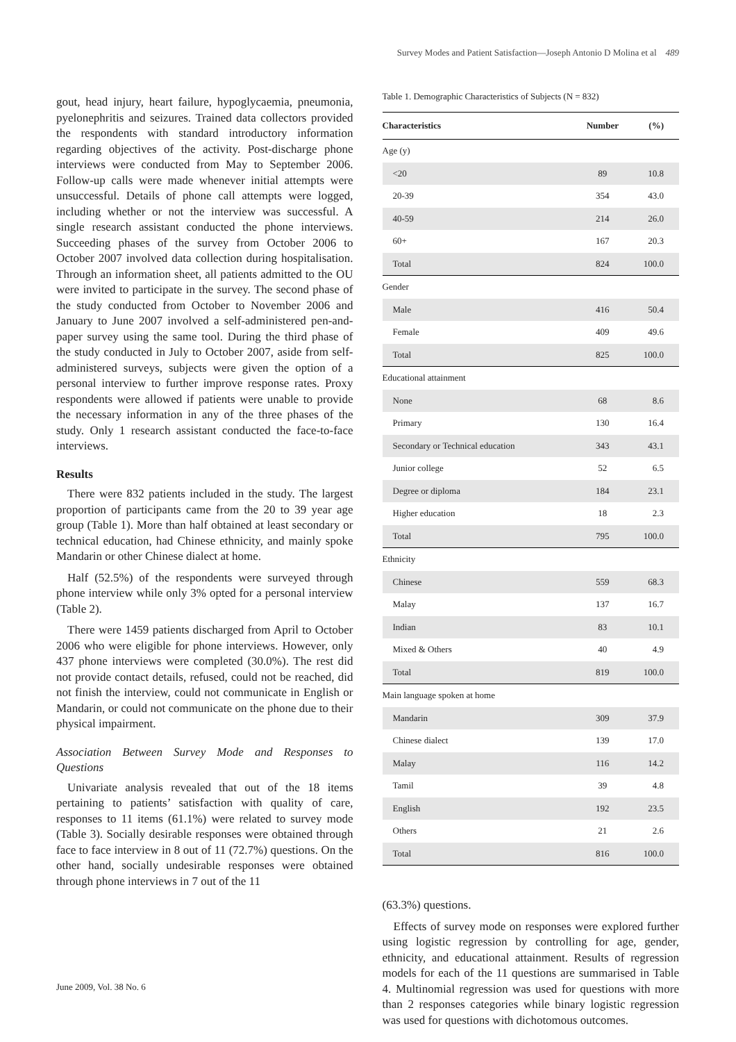Survey Modes and Patient Satisfaction—Joseph Antonio D Molina et al 489
gout, head injury, heart failure, hypoglycaemia, pneumonia, pyelonephritis and seizures. Trained data collectors provided the respondents with standard introductory information regarding objectives of the activity. Post-discharge phone interviews were conducted from May to September 2006. Follow-up calls were made whenever initial attempts were unsuccessful. Details of phone call attempts were logged, including whether or not the interview was successful. A single research assistant conducted the phone interviews. Succeeding phases of the survey from October 2006 to October 2007 involved data collection during hospitalisation. Through an information sheet, all patients admitted to the OU were invited to participate in the survey. The second phase of the study conducted from October to November 2006 and January to June 2007 involved a self-administered pen-and-paper survey using the same tool. During the third phase of the study conducted in July to October 2007, aside from self-administered surveys, subjects were given the option of a personal interview to further improve response rates. Proxy respondents were allowed if patients were unable to provide the necessary information in any of the three phases of the study. Only 1 research assistant conducted the face-to-face interviews.
Results
There were 832 patients included in the study. The largest proportion of participants came from the 20 to 39 year age group (Table 1). More than half obtained at least secondary or technical education, had Chinese ethnicity, and mainly spoke Mandarin or other Chinese dialect at home.
Half (52.5%) of the respondents were surveyed through phone interview while only 3% opted for a personal interview (Table 2).
There were 1459 patients discharged from April to October 2006 who were eligible for phone interviews. However, only 437 phone interviews were completed (30.0%). The rest did not provide contact details, refused, could not be reached, did not finish the interview, could not communicate in English or Mandarin, or could not communicate on the phone due to their physical impairment.
Association Between Survey Mode and Responses to Questions
Univariate analysis revealed that out of the 18 items pertaining to patients’ satisfaction with quality of care, responses to 11 items (61.1%) were related to survey mode (Table 3). Socially desirable responses were obtained through face to face interview in 8 out of 11 (72.7%) questions. On the other hand, socially undesirable responses were obtained through phone interviews in 7 out of the 11
Table 1. Demographic Characteristics of Subjects (N = 832)
| Characteristics | Number | (%) |
| --- | --- | --- |
| Age (y) | | |
| <20 | 89 | 10.8 |
| 20-39 | 354 | 43.0 |
| 40-59 | 214 | 26.0 |
| 60+ | 167 | 20.3 |
| Total | 824 | 100.0 |
| Gender | | |
| Male | 416 | 50.4 |
| Female | 409 | 49.6 |
| Total | 825 | 100.0 |
| Educational attainment | | |
| None | 68 | 8.6 |
| Primary | 130 | 16.4 |
| Secondary or Technical education | 343 | 43.1 |
| Junior college | 52 | 6.5 |
| Degree or diploma | 184 | 23.1 |
| Higher education | 18 | 2.3 |
| Total | 795 | 100.0 |
| Ethnicity | | |
| Chinese | 559 | 68.3 |
| Malay | 137 | 16.7 |
| Indian | 83 | 10.1 |
| Mixed & Others | 40 | 4.9 |
| Total | 819 | 100.0 |
| Main language spoken at home | | |
| Mandarin | 309 | 37.9 |
| Chinese dialect | 139 | 17.0 |
| Malay | 116 | 14.2 |
| Tamil | 39 | 4.8 |
| English | 192 | 23.5 |
| Others | 21 | 2.6 |
| Total | 816 | 100.0 |
(63.3%) questions.
Effects of survey mode on responses were explored further using logistic regression by controlling for age, gender, ethnicity, and educational attainment. Results of regression models for each of the 11 questions are summarised in Table 4. Multinomial regression was used for questions with more than 2 responses categories while binary logistic regression was used for questions with dichotomous outcomes.
June 2009, Vol. 38 No. 6